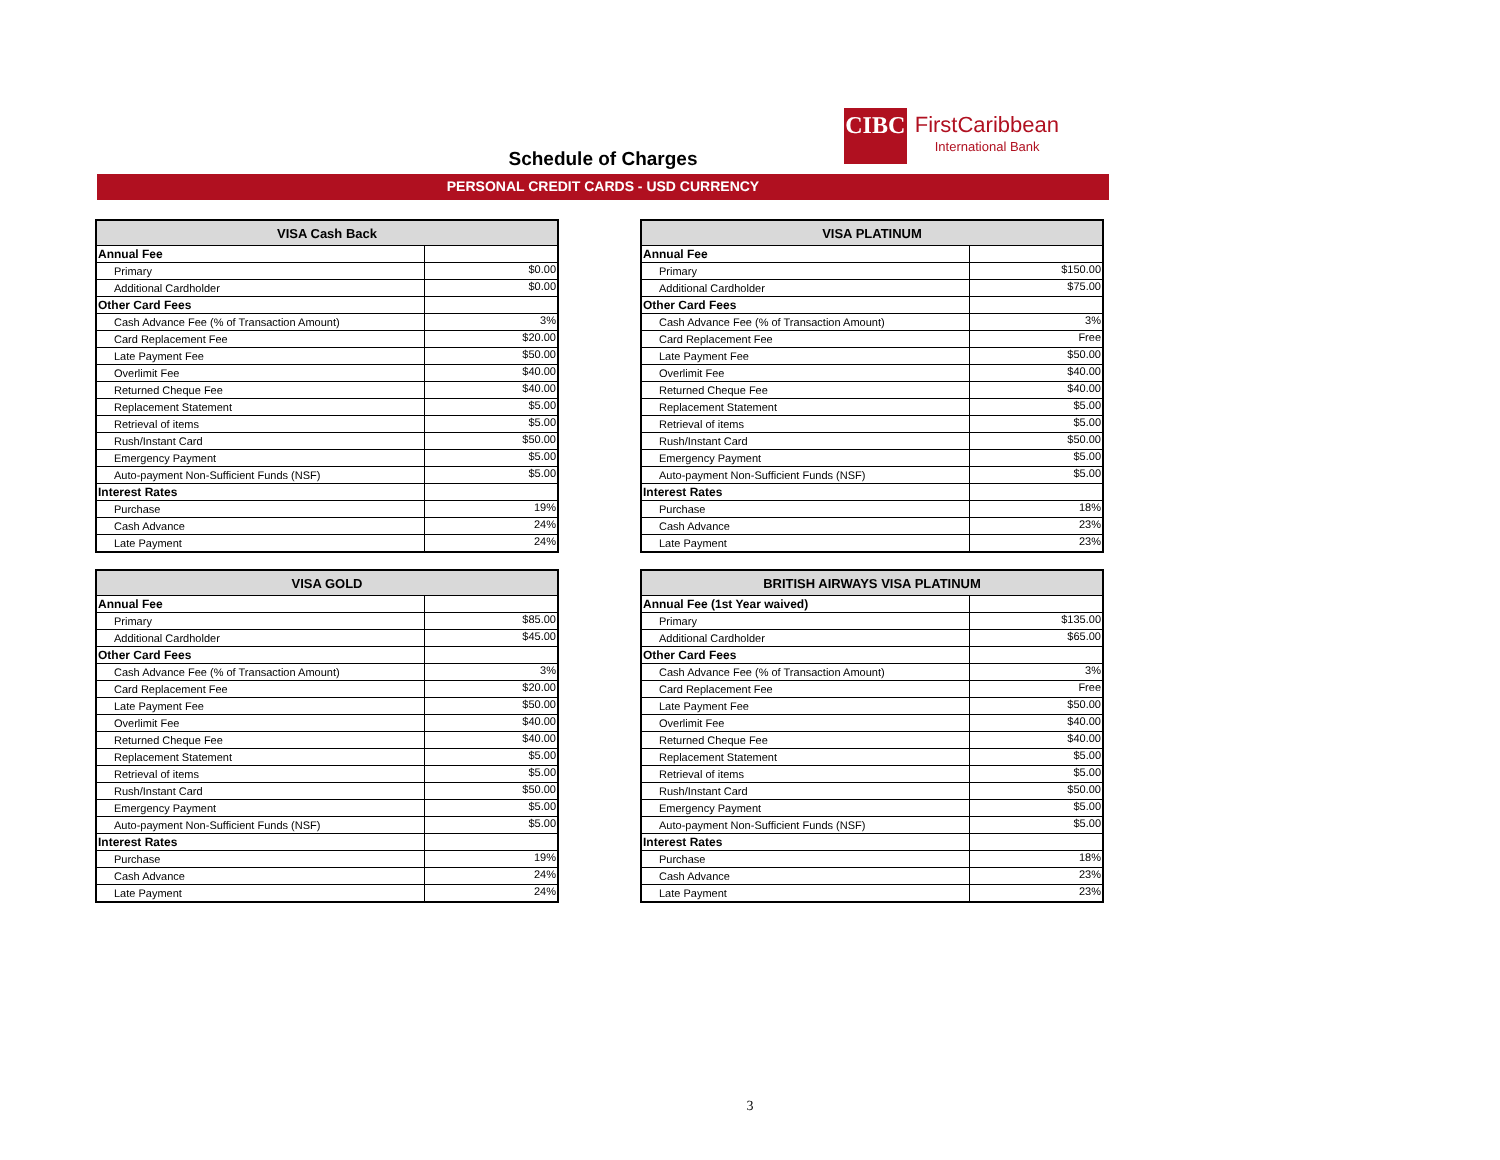CIBC
FirstCaribbean
International Bank
Schedule of Charges
PERSONAL CREDIT CARDS - USD CURRENCY
| VISA Cash Back | |
| --- | --- |
| Annual Fee | |
| Primary | $0.00 |
| Additional Cardholder | $0.00 |
| Other Card Fees | |
| Cash Advance Fee (% of Transaction Amount) | 3% |
| Card Replacement Fee | $20.00 |
| Late Payment Fee | $50.00 |
| Overlimit Fee | $40.00 |
| Returned Cheque Fee | $40.00 |
| Replacement Statement | $5.00 |
| Retrieval of items | $5.00 |
| Rush/Instant Card | $50.00 |
| Emergency Payment | $5.00 |
| Auto-payment Non-Sufficient Funds (NSF) | $5.00 |
| Interest Rates | |
| Purchase | 19% |
| Cash Advance | 24% |
| Late Payment | 24% |
| VISA PLATINUM | |
| --- | --- |
| Annual Fee | |
| Primary | $150.00 |
| Additional Cardholder | $75.00 |
| Other Card Fees | |
| Cash Advance Fee (% of Transaction Amount) | 3% |
| Card Replacement Fee | Free |
| Late Payment Fee | $50.00 |
| Overlimit Fee | $40.00 |
| Returned Cheque Fee | $40.00 |
| Replacement Statement | $5.00 |
| Retrieval of items | $5.00 |
| Rush/Instant Card | $50.00 |
| Emergency Payment | $5.00 |
| Auto-payment Non-Sufficient Funds (NSF) | $5.00 |
| Interest Rates | |
| Purchase | 18% |
| Cash Advance | 23% |
| Late Payment | 23% |
| VISA GOLD | |
| --- | --- |
| Annual Fee | |
| Primary | $85.00 |
| Additional Cardholder | $45.00 |
| Other Card Fees | |
| Cash Advance Fee (% of Transaction Amount) | 3% |
| Card Replacement Fee | $20.00 |
| Late Payment Fee | $50.00 |
| Overlimit Fee | $40.00 |
| Returned Cheque Fee | $40.00 |
| Replacement Statement | $5.00 |
| Retrieval of items | $5.00 |
| Rush/Instant Card | $50.00 |
| Emergency Payment | $5.00 |
| Auto-payment Non-Sufficient Funds (NSF) | $5.00 |
| Interest Rates | |
| Purchase | 19% |
| Cash Advance | 24% |
| Late Payment | 24% |
| BRITISH AIRWAYS VISA PLATINUM | |
| --- | --- |
| Annual Fee (1st Year waived) | |
| Primary | $135.00 |
| Additional Cardholder | $65.00 |
| Other Card Fees | |
| Cash Advance Fee (% of Transaction Amount) | 3% |
| Card Replacement Fee | Free |
| Late Payment Fee | $50.00 |
| Overlimit Fee | $40.00 |
| Returned Cheque Fee | $40.00 |
| Replacement Statement | $5.00 |
| Retrieval of items | $5.00 |
| Rush/Instant Card | $50.00 |
| Emergency Payment | $5.00 |
| Auto-payment Non-Sufficient Funds (NSF) | $5.00 |
| Interest Rates | |
| Purchase | 18% |
| Cash Advance | 23% |
| Late Payment | 23% |
3